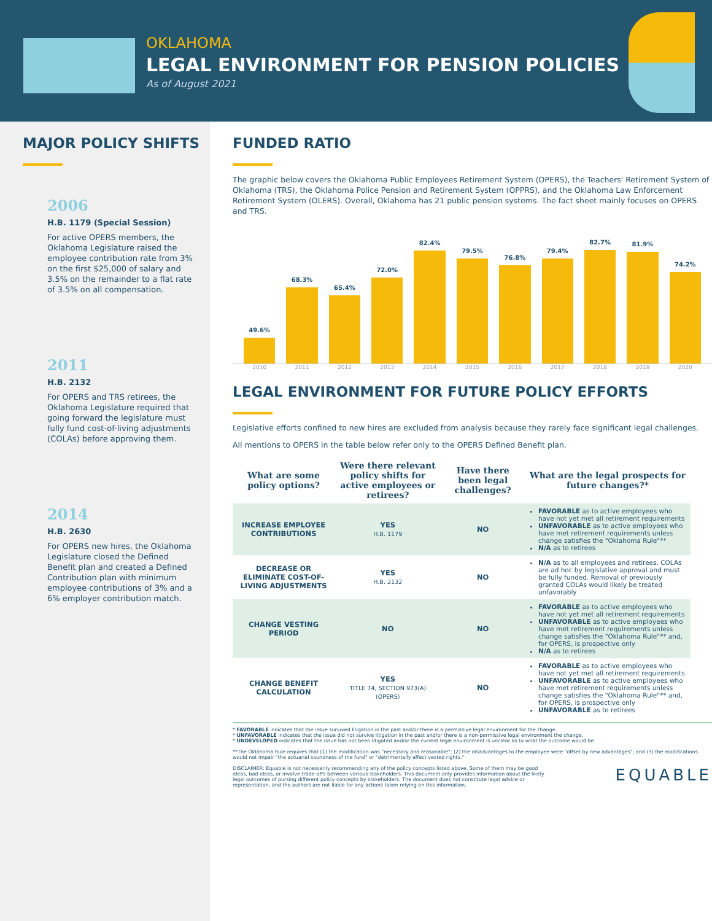OKLAHOMA
LEGAL ENVIRONMENT FOR PENSION POLICIES
As of August 2021
MAJOR POLICY SHIFTS
2006
H.B. 1179 (Special Session)
For active OPERS members, the Oklahoma Legislature raised the employee contribution rate from 3% on the first $25,000 of salary and 3.5% on the remainder to a flat rate of 3.5% on all compensation.
2011
H.B. 2132
For OPERS and TRS retirees, the Oklahoma Legislature required that going forward the legislature must fully fund cost-of-living adjustments (COLAs) before approving them.
2014
H.B. 2630
For OPERS new hires, the Oklahoma Legislature closed the Defined Benefit plan and created a Defined Contribution plan with minimum employee contributions of 3% and a 6% employer contribution match.
FUNDED RATIO
The graphic below covers the Oklahoma Public Employees Retirement System (OPERS), the Teachers' Retirement System of Oklahoma (TRS), the Oklahoma Police Pension and Retirement System (OPPRS), and the Oklahoma Law Enforcement Retirement System (OLERS). Overall, Oklahoma has 21 public pension systems. The fact sheet mainly focuses on OPERS and TRS.
49.6%
68.3%
65.4%
72.0%
82.4%
79.5%
76.8%
79.4%
82.7%
81.9%
74.2%
2010 2011 2012 2013 2014 2015 2016 2017 2018 2019 2020
LEGAL ENVIRONMENT FOR FUTURE POLICY EFFORTS
Legislative efforts confined to new hires are excluded from analysis because they rarely face significant legal challenges.
All mentions to OPERS in the table below refer only to the OPERS Defined Benefit plan.
| What are some policy options? | Were there relevant policy shifts for active employees or retirees? | Have there been legal challenges? | What are the legal prospects for future changes?* |
| --- | --- | --- | --- |
| INCREASE EMPLOYEE CONTRIBUTIONS | YES H.B. 1179 | NO | FAVORABLE as to active employees who have not yet met all retirement requirements UNFAVORABLE as to active employees who have met retirement requirements unless change satisfies the "Oklahoma Rule"** N/A as to retirees |
| DECREASE OR ELIMINATE COST-OF-LIVING ADJUSTMENTS | YES H.B. 2132 | NO | N/A as to all employees and retirees. COLAs are ad hoc by legislative approval and must be fully funded. Removal of previously granted COLAs would likely be treated unfavorably |
| CHANGE VESTING PERIOD | NO | NO | FAVORABLE as to active employees who have not yet met all retirement requirements UNFAVORABLE as to active employees who have met retirement requirements unless change satisfies the "Oklahoma Rule"** and, for OPERS, is prospective only N/A as to retirees |
| CHANGE BENEFIT CALCULATION | YES TITLE 74, SECTION 973(A) (OPERS) | NO | FAVORABLE as to active employees who have not yet met all retirement requirements UNFAVORABLE as to active employees who have met retirement requirements unless change satisfies the "Oklahoma Rule"** and, for OPERS, is prospective only UNFAVORABLE as to retirees |
* FAVORABLE indicates that the issue survived litigation in the past and/or there is a permissive legal environment for the change.
* UNFAVORABLE indicates that the issue did not survive litigation in the past and/or there is a non-permissive legal environment the change.
* UNDEVELOPED indicates that the issue has not been litigated and/or the current legal environment is unclear as to what the outcome would be.
**The Oklahoma Rule requires that (1) the modification was "necessary and reasonable"; (2) the disadvantages to the employee were "offset by new advantages"; and (3) the modifications would not impair "the actuarial soundness of the fund" or "detrimentally affect vested rights."
DISCLAIMER: Equable is not necessarily recommending any of the policy concepts listed above. Some of them may be good ideas, bad ideas, or involve trade-offs between various stakeholders. This document only provides information about the likely legal outcomes of pursing different policy concepts by stakeholders. The document does not constitute legal advice or representation, and the authors are not liable for any actions taken relying on this information.
EQUABLE